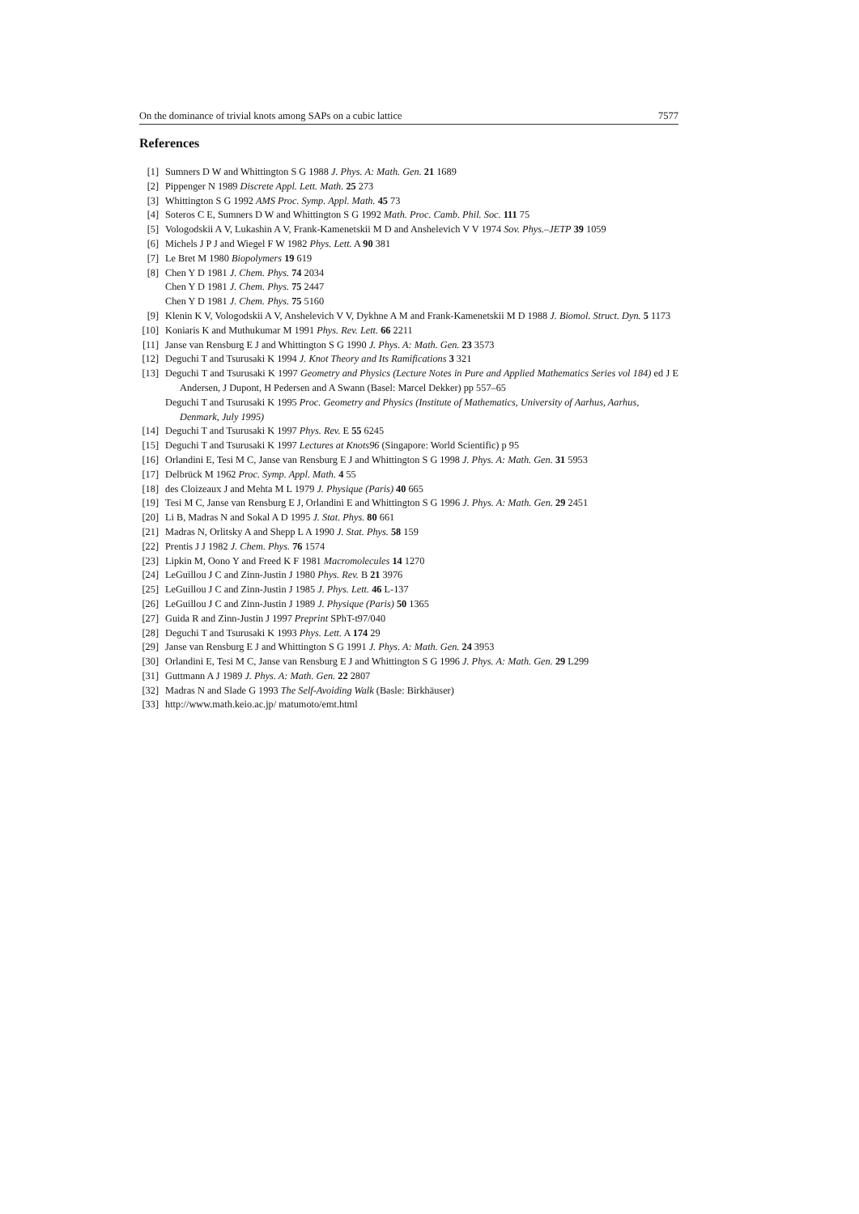On the dominance of trivial knots among SAPs on a cubic lattice 7577
References
[1] Sumners D W and Whittington S G 1988 J. Phys. A: Math. Gen. 21 1689
[2] Pippenger N 1989 Discrete Appl. Lett. Math. 25 273
[3] Whittington S G 1992 AMS Proc. Symp. Appl. Math. 45 73
[4] Soteros C E, Sumners D W and Whittington S G 1992 Math. Proc. Camb. Phil. Soc. 111 75
[5] Vologodskii A V, Lukashin A V, Frank-Kamenetskii M D and Anshelevich V V 1974 Sov. Phys.–JETP 39 1059
[6] Michels J P J and Wiegel F W 1982 Phys. Lett. A 90 381
[7] Le Bret M 1980 Biopolymers 19 619
[8] Chen Y D 1981 J. Chem. Phys. 74 2034
Chen Y D 1981 J. Chem. Phys. 75 2447
Chen Y D 1981 J. Chem. Phys. 75 5160
[9] Klenin K V, Vologodskii A V, Anshelevich V V, Dykhne A M and Frank-Kamenetskii M D 1988 J. Biomol. Struct. Dyn. 5 1173
[10] Koniaris K and Muthukumar M 1991 Phys. Rev. Lett. 66 2211
[11] Janse van Rensburg E J and Whittington S G 1990 J. Phys. A: Math. Gen. 23 3573
[12] Deguchi T and Tsurusaki K 1994 J. Knot Theory and Its Ramifications 3 321
[13] Deguchi T and Tsurusaki K 1997 Geometry and Physics (Lecture Notes in Pure and Applied Mathematics Series vol 184) ed J E Andersen, J Dupont, H Pedersen and A Swann (Basel: Marcel Dekker) pp 557–65
Deguchi T and Tsurusaki K 1995 Proc. Geometry and Physics (Institute of Mathematics, University of Aarhus, Aarhus, Denmark, July 1995)
[14] Deguchi T and Tsurusaki K 1997 Phys. Rev. E 55 6245
[15] Deguchi T and Tsurusaki K 1997 Lectures at Knots96 (Singapore: World Scientific) p 95
[16] Orlandini E, Tesi M C, Janse van Rensburg E J and Whittington S G 1998 J. Phys. A: Math. Gen. 31 5953
[17] Delbrück M 1962 Proc. Symp. Appl. Math. 4 55
[18] des Cloizeaux J and Mehta M L 1979 J. Physique (Paris) 40 665
[19] Tesi M C, Janse van Rensburg E J, Orlandini E and Whittington S G 1996 J. Phys. A: Math. Gen. 29 2451
[20] Li B, Madras N and Sokal A D 1995 J. Stat. Phys. 80 661
[21] Madras N, Orlitsky A and Shepp L A 1990 J. Stat. Phys. 58 159
[22] Prentis J J 1982 J. Chem. Phys. 76 1574
[23] Lipkin M, Oono Y and Freed K F 1981 Macromolecules 14 1270
[24] LeGuillou J C and Zinn-Justin J 1980 Phys. Rev. B 21 3976
[25] LeGuillou J C and Zinn-Justin J 1985 J. Phys. Lett. 46 L-137
[26] LeGuillou J C and Zinn-Justin J 1989 J. Physique (Paris) 50 1365
[27] Guida R and Zinn-Justin J 1997 Preprint SPhT-t97/040
[28] Deguchi T and Tsurusaki K 1993 Phys. Lett. A 174 29
[29] Janse van Rensburg E J and Whittington S G 1991 J. Phys. A: Math. Gen. 24 3953
[30] Orlandini E, Tesi M C, Janse van Rensburg E J and Whittington S G 1996 J. Phys. A: Math. Gen. 29 L299
[31] Guttmann A J 1989 J. Phys. A: Math. Gen. 22 2807
[32] Madras N and Slade G 1993 The Self-Avoiding Walk (Basle: Birkhäuser)
[33] http://www.math.keio.ac.jp/ matumoto/emt.html